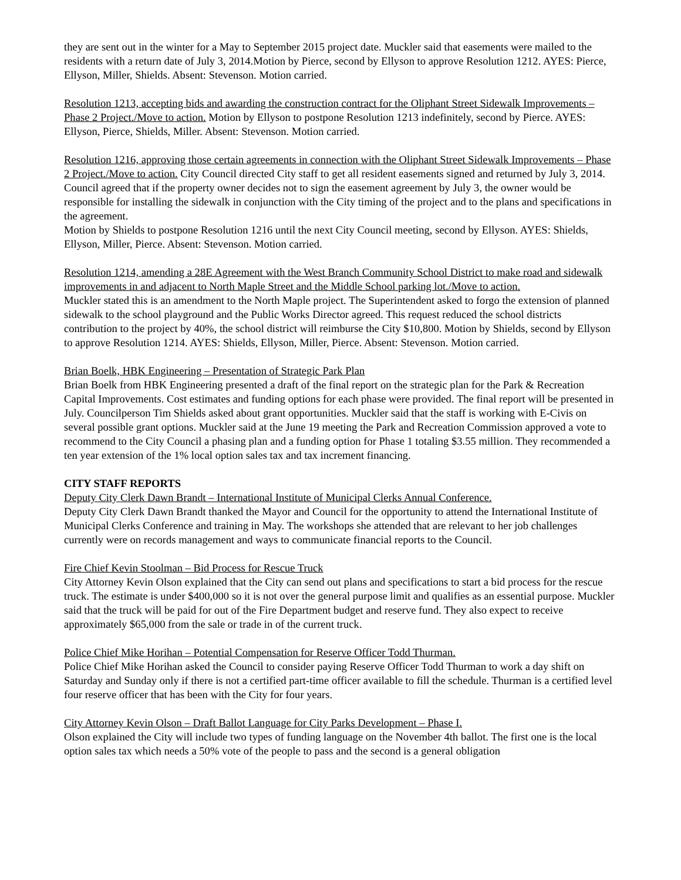they are sent out in the winter for a May to September 2015 project date. Muckler said that easements were mailed to the residents with a return date of July 3, 2014.Motion by Pierce, second by Ellyson to approve Resolution 1212. AYES: Pierce, Ellyson, Miller, Shields. Absent: Stevenson. Motion carried.
Resolution 1213, accepting bids and awarding the construction contract for the Oliphant Street Sidewalk Improvements – Phase 2 Project./Move to action. Motion by Ellyson to postpone Resolution 1213 indefinitely, second by Pierce. AYES: Ellyson, Pierce, Shields, Miller. Absent: Stevenson. Motion carried.
Resolution 1216, approving those certain agreements in connection with the Oliphant Street Sidewalk Improvements – Phase 2 Project./Move to action. City Council directed City staff to get all resident easements signed and returned by July 3, 2014. Council agreed that if the property owner decides not to sign the easement agreement by July 3, the owner would be responsible for installing the sidewalk in conjunction with the City timing of the project and to the plans and specifications in the agreement.
Motion by Shields to postpone Resolution 1216 until the next City Council meeting, second by Ellyson. AYES: Shields, Ellyson, Miller, Pierce. Absent: Stevenson. Motion carried.
Resolution 1214, amending a 28E Agreement with the West Branch Community School District to make road and sidewalk improvements in and adjacent to North Maple Street and the Middle School parking lot./Move to action.
Muckler stated this is an amendment to the North Maple project. The Superintendent asked to forgo the extension of planned sidewalk to the school playground and the Public Works Director agreed. This request reduced the school districts contribution to the project by 40%, the school district will reimburse the City $10,800. Motion by Shields, second by Ellyson to approve Resolution 1214. AYES: Shields, Ellyson, Miller, Pierce. Absent: Stevenson. Motion carried.
Brian Boelk, HBK Engineering – Presentation of Strategic Park Plan
Brian Boelk from HBK Engineering presented a draft of the final report on the strategic plan for the Park & Recreation Capital Improvements. Cost estimates and funding options for each phase were provided. The final report will be presented in July. Councilperson Tim Shields asked about grant opportunities. Muckler said that the staff is working with E-Civis on several possible grant options. Muckler said at the June 19 meeting the Park and Recreation Commission approved a vote to recommend to the City Council a phasing plan and a funding option for Phase 1 totaling $3.55 million. They recommended a ten year extension of the 1% local option sales tax and tax increment financing.
CITY STAFF REPORTS
Deputy City Clerk Dawn Brandt – International Institute of Municipal Clerks Annual Conference.
Deputy City Clerk Dawn Brandt thanked the Mayor and Council for the opportunity to attend the International Institute of Municipal Clerks Conference and training in May. The workshops she attended that are relevant to her job challenges currently were on records management and ways to communicate financial reports to the Council.
Fire Chief Kevin Stoolman – Bid Process for Rescue Truck
City Attorney Kevin Olson explained that the City can send out plans and specifications to start a bid process for the rescue truck. The estimate is under $400,000 so it is not over the general purpose limit and qualifies as an essential purpose. Muckler said that the truck will be paid for out of the Fire Department budget and reserve fund. They also expect to receive approximately $65,000 from the sale or trade in of the current truck.
Police Chief Mike Horihan – Potential Compensation for Reserve Officer Todd Thurman.
Police Chief Mike Horihan asked the Council to consider paying Reserve Officer Todd Thurman to work a day shift on Saturday and Sunday only if there is not a certified part-time officer available to fill the schedule. Thurman is a certified level four reserve officer that has been with the City for four years.
City Attorney Kevin Olson – Draft Ballot Language for City Parks Development – Phase I.
Olson explained the City will include two types of funding language on the November 4th ballot. The first one is the local option sales tax which needs a 50% vote of the people to pass and the second is a general obligation